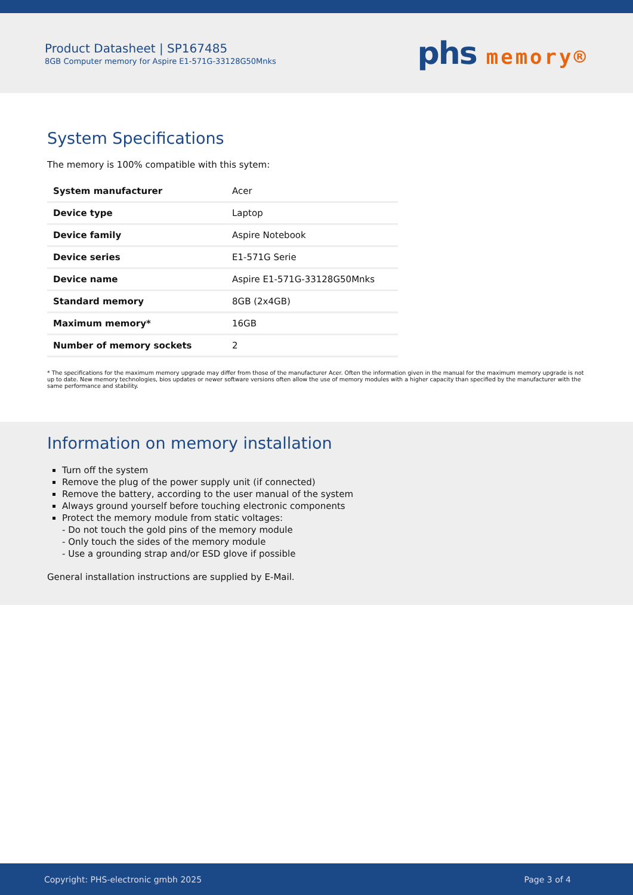Product Datasheet | SP167485
8GB Computer memory for Aspire E1-571G-33128G50Mnks
phs memory®
System Specifications
The memory is 100% compatible with this sytem:
| System manufacturer | Acer |
| Device type | Laptop |
| Device family | Aspire Notebook |
| Device series | E1-571G Serie |
| Device name | Aspire E1-571G-33128G50Mnks |
| Standard memory | 8GB (2x4GB) |
| Maximum memory* | 16GB |
| Number of memory sockets | 2 |
* The specifications for the maximum memory upgrade may differ from those of the manufacturer Acer. Often the information given in the manual for the maximum memory upgrade is not up to date. New memory technologies, bios updates or newer software versions often allow the use of memory modules with a higher capacity than specified by the manufacturer with the same performance and stability.
Information on memory installation
Turn off the system
Remove the plug of the power supply unit (if connected)
Remove the battery, according to the user manual of the system
Always ground yourself before touching electronic components
Protect the memory module from static voltages:
- Do not touch the gold pins of the memory module
- Only touch the sides of the memory module
- Use a grounding strap and/or ESD glove if possible
General installation instructions are supplied by E-Mail.
Copyright: PHS-electronic gmbh 2025 Page 3 of 4